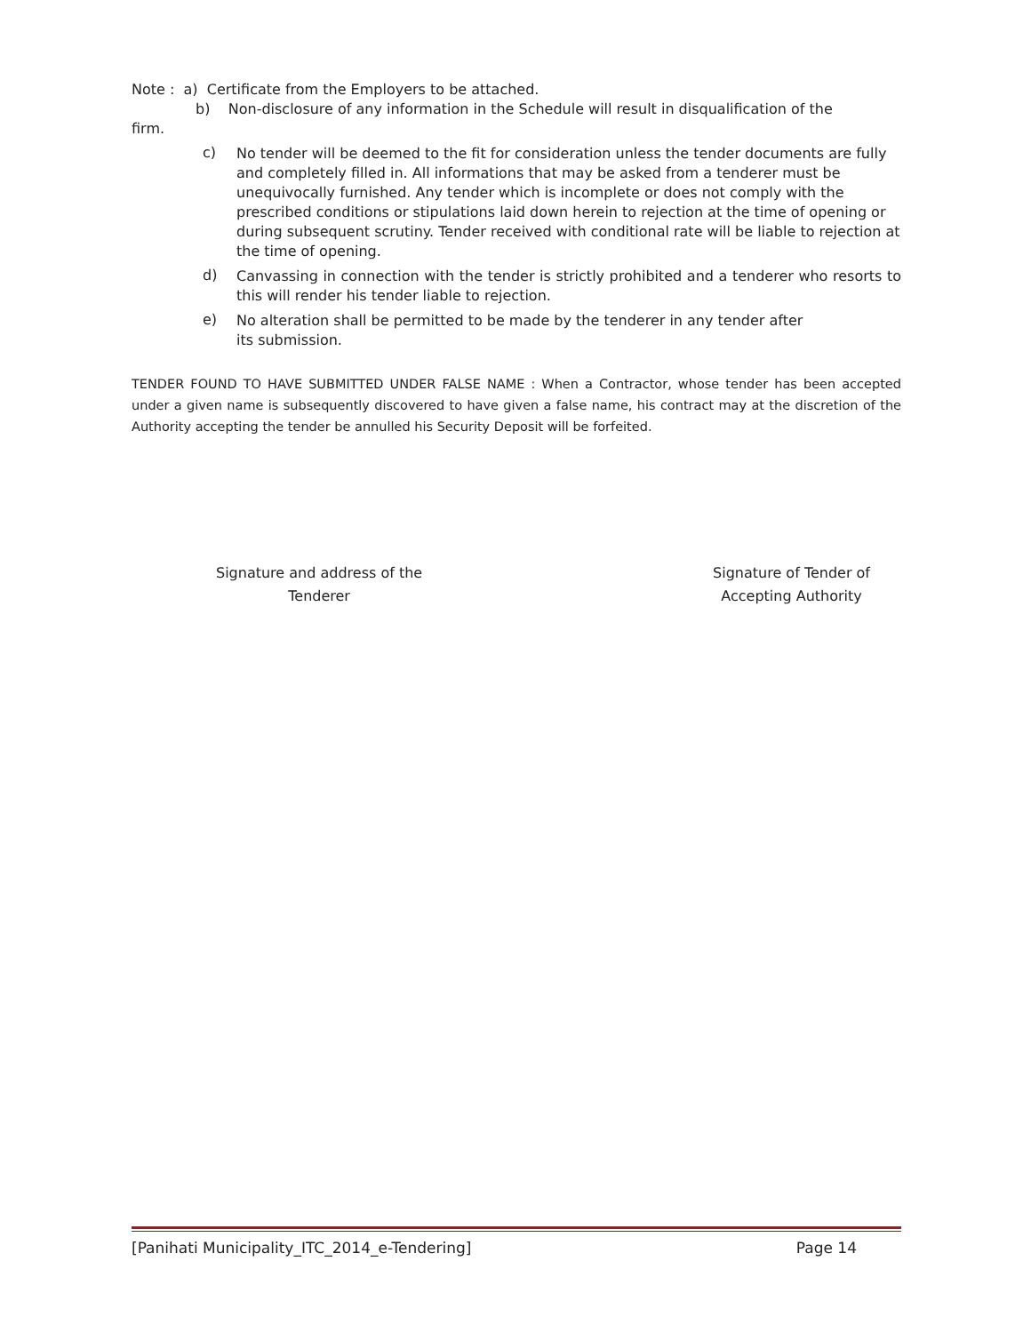Note : a) Certificate from the Employers to be attached.
b) Non-disclosure of any information in the Schedule will result in disqualification of the
firm.
c)
No tender will be deemed to the fit for consideration unless the tender documents are fully and completely filled in. All informations that may be asked from a tenderer must be unequivocally furnished. Any tender which is incomplete or does not comply with the prescribed conditions or stipulations laid down herein to rejection at the time of opening or during subsequent scrutiny. Tender received with conditional rate will be liable to rejection at the time of opening.
d)
Canvassing in connection with the tender is strictly prohibited and a tenderer who resorts to this will render his tender liable to rejection.
e)
No alteration shall be permitted to be made by the tenderer in any tender after
its submission.
TENDER FOUND TO HAVE SUBMITTED UNDER FALSE NAME : When a Contractor, whose tender has been accepted under a given name is subsequently discovered to have given a false name, his contract may at the discretion of the Authority accepting the tender be annulled his Security Deposit will be forfeited.
Signature and address of the
Tenderer
Signature of Tender of
Accepting Authority
[Panihati Municipality_ITC_2014_e-Tendering] Page 14